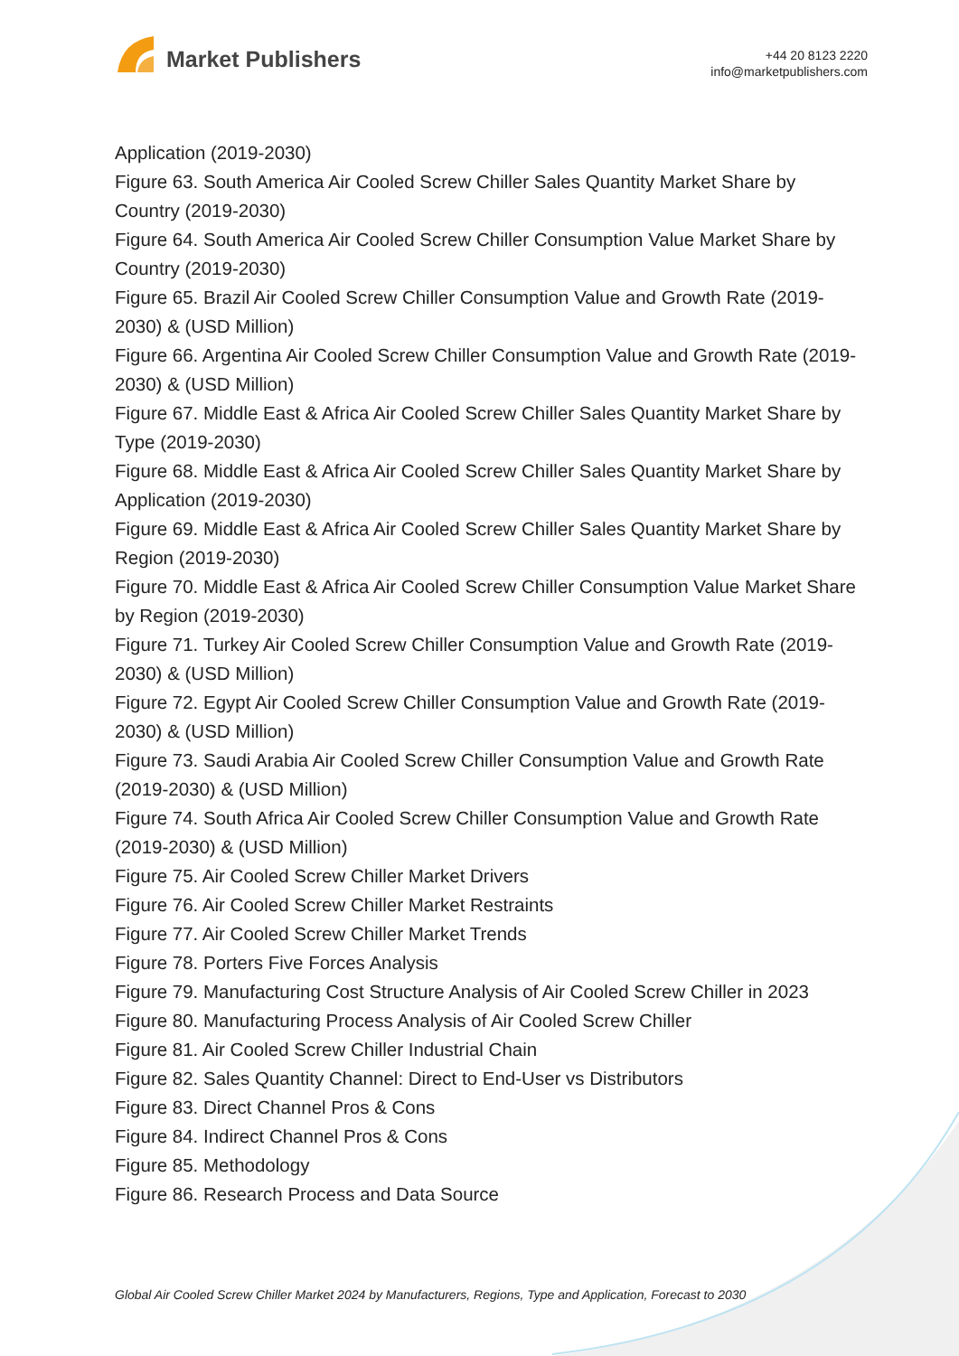Market Publishers
+44 20 8123 2220
info@marketpublishers.com
Application (2019-2030)
Figure 63. South America Air Cooled Screw Chiller Sales Quantity Market Share by Country (2019-2030)
Figure 64. South America Air Cooled Screw Chiller Consumption Value Market Share by Country (2019-2030)
Figure 65. Brazil Air Cooled Screw Chiller Consumption Value and Growth Rate (2019-2030) & (USD Million)
Figure 66. Argentina Air Cooled Screw Chiller Consumption Value and Growth Rate (2019-2030) & (USD Million)
Figure 67. Middle East & Africa Air Cooled Screw Chiller Sales Quantity Market Share by Type (2019-2030)
Figure 68. Middle East & Africa Air Cooled Screw Chiller Sales Quantity Market Share by Application (2019-2030)
Figure 69. Middle East & Africa Air Cooled Screw Chiller Sales Quantity Market Share by Region (2019-2030)
Figure 70. Middle East & Africa Air Cooled Screw Chiller Consumption Value Market Share by Region (2019-2030)
Figure 71. Turkey Air Cooled Screw Chiller Consumption Value and Growth Rate (2019-2030) & (USD Million)
Figure 72. Egypt Air Cooled Screw Chiller Consumption Value and Growth Rate (2019-2030) & (USD Million)
Figure 73. Saudi Arabia Air Cooled Screw Chiller Consumption Value and Growth Rate (2019-2030) & (USD Million)
Figure 74. South Africa Air Cooled Screw Chiller Consumption Value and Growth Rate (2019-2030) & (USD Million)
Figure 75. Air Cooled Screw Chiller Market Drivers
Figure 76. Air Cooled Screw Chiller Market Restraints
Figure 77. Air Cooled Screw Chiller Market Trends
Figure 78. Porters Five Forces Analysis
Figure 79. Manufacturing Cost Structure Analysis of Air Cooled Screw Chiller in 2023
Figure 80. Manufacturing Process Analysis of Air Cooled Screw Chiller
Figure 81. Air Cooled Screw Chiller Industrial Chain
Figure 82. Sales Quantity Channel: Direct to End-User vs Distributors
Figure 83. Direct Channel Pros & Cons
Figure 84. Indirect Channel Pros & Cons
Figure 85. Methodology
Figure 86. Research Process and Data Source
Global Air Cooled Screw Chiller Market 2024 by Manufacturers, Regions, Type and Application, Forecast to 2030